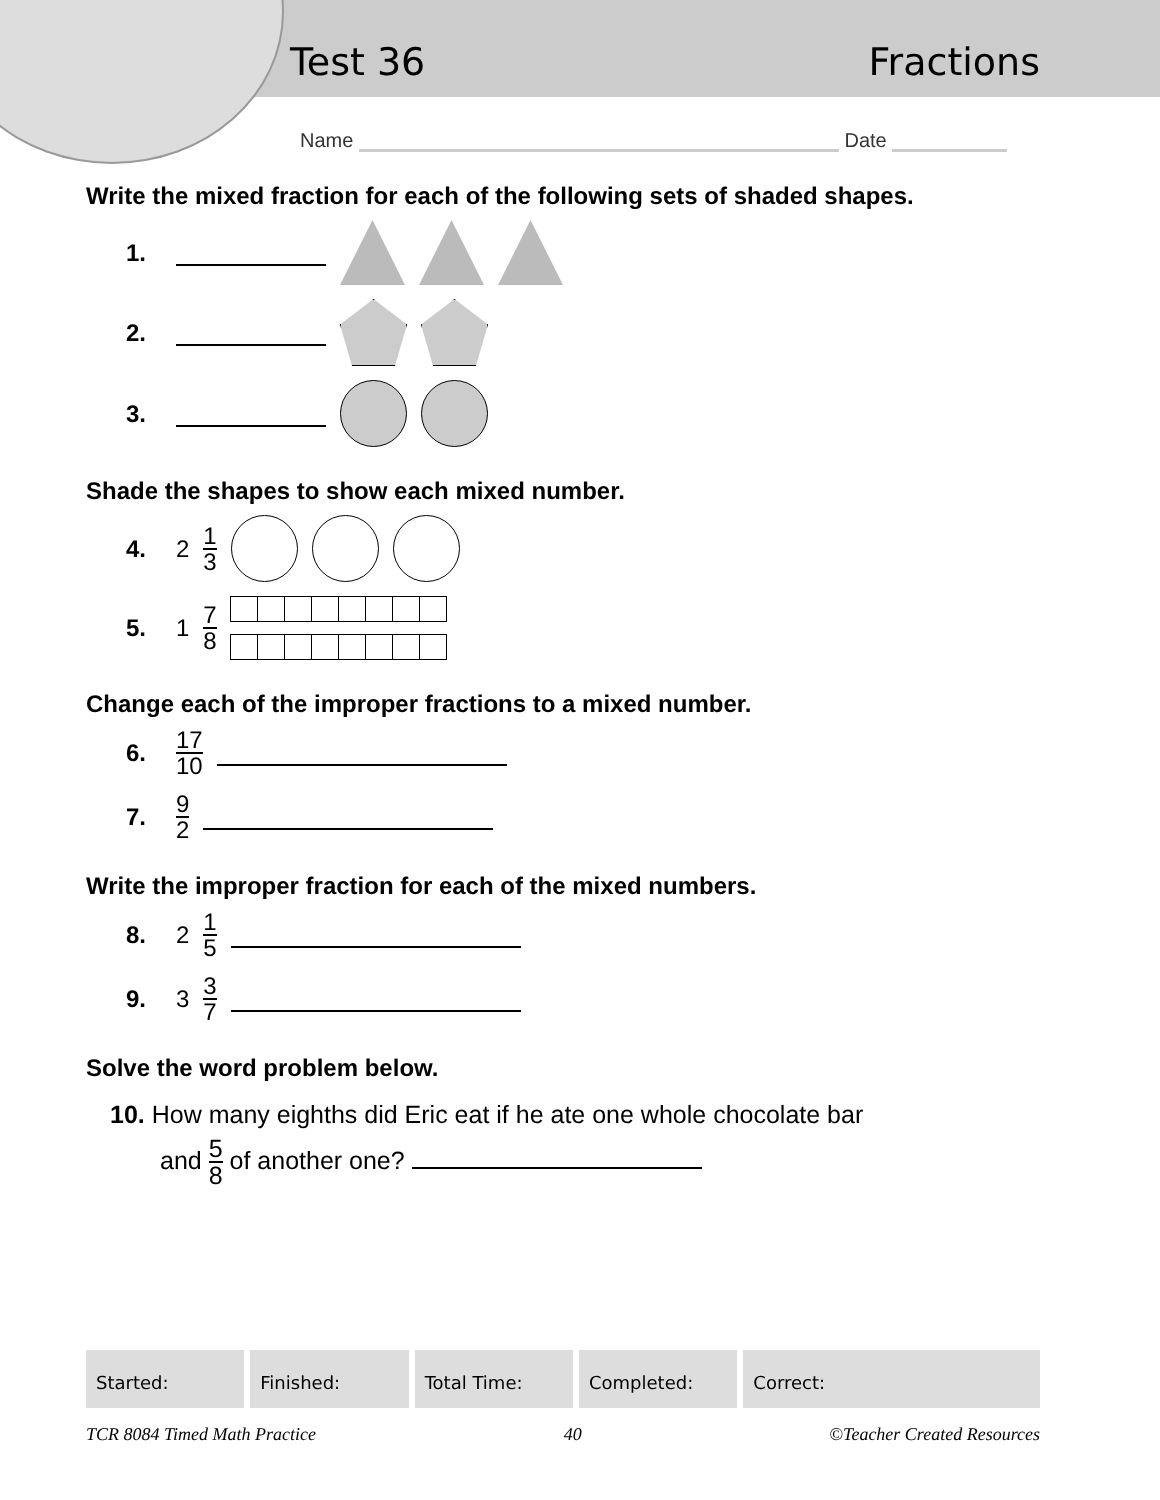Test 36 Fractions
Name Date
Write the mixed fraction for each of the following sets of shaded shapes.
1.
2.
3.
Shade the shapes to show each mixed number.
4. 2 1 3
5. 1 7 8
Change each of the improper fractions to a mixed number.
6. 17 10
7. 9 2
Write the improper fraction for each of the mixed numbers.
8. 2 1 5
9. 3 3 7
Solve the word problem below.
10. How many eighths did Eric eat if he ate one whole chocolate bar
and 5 8 of another one?
Started: Finished: Total Time: Completed: Correct:
TCR 8084 Timed Math Practice 40 ©Teacher Created Resources